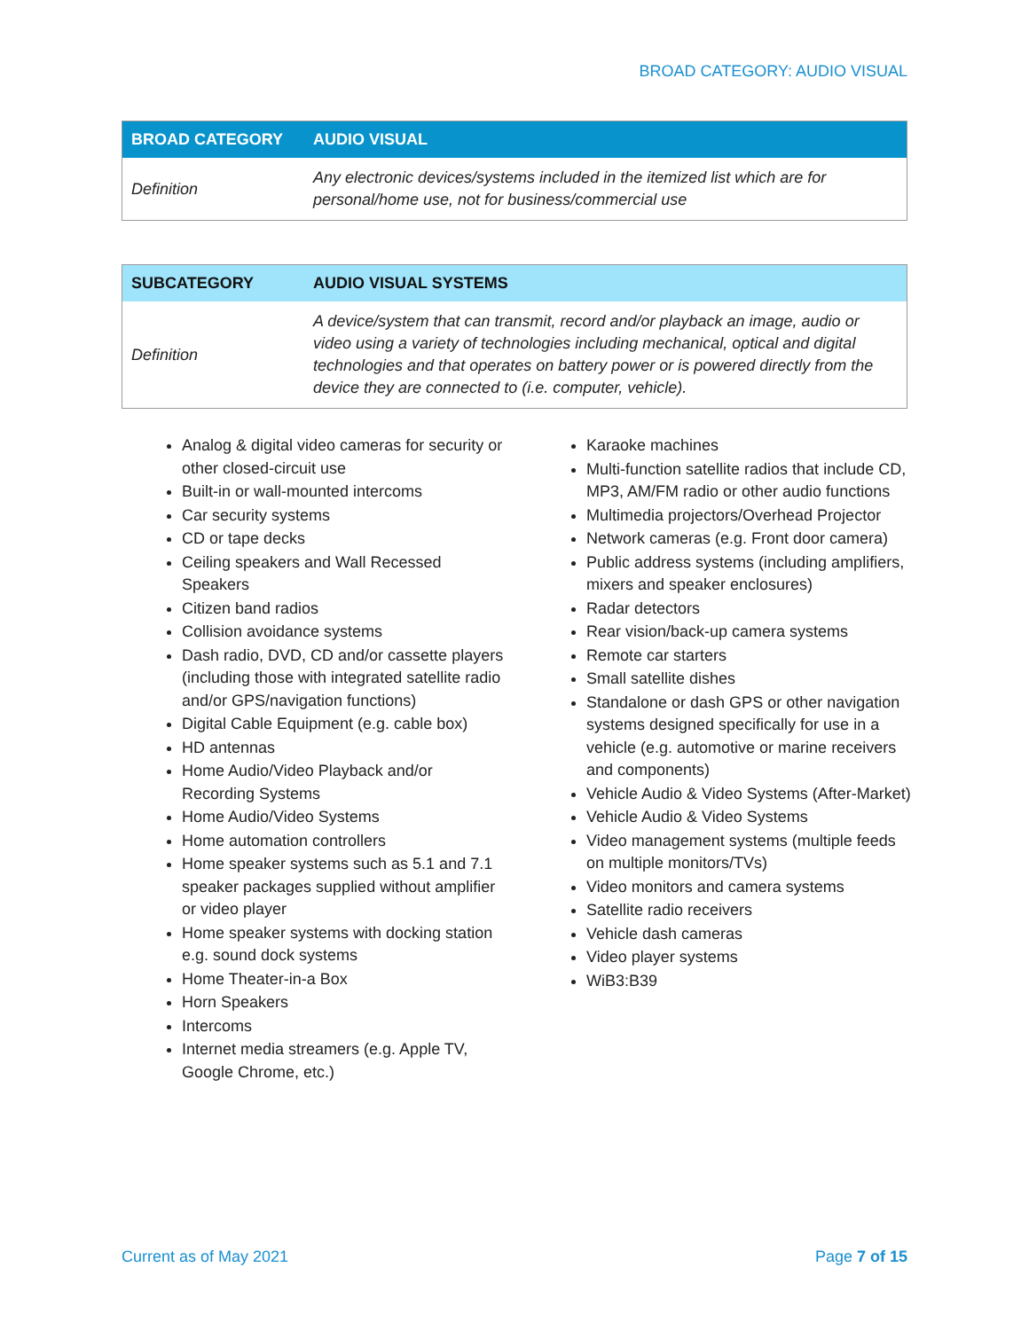BROAD CATEGORY: AUDIO VISUAL
| BROAD CATEGORY | AUDIO VISUAL |
| --- | --- |
| Definition | Any electronic devices/systems included in the itemized list which are for personal/home use, not for business/commercial use |
| SUBCATEGORY | AUDIO VISUAL SYSTEMS |
| --- | --- |
| Definition | A device/system that can transmit, record and/or playback an image, audio or video using a variety of technologies including mechanical, optical and digital technologies and that operates on battery power or is powered directly from the device they are connected to (i.e. computer, vehicle). |
Analog & digital video cameras for security or other closed-circuit use
Built-in or wall-mounted intercoms
Car security systems
CD or tape decks
Ceiling speakers and Wall Recessed Speakers
Citizen band radios
Collision avoidance systems
Dash radio, DVD, CD and/or cassette players (including those with integrated satellite radio and/or GPS/navigation functions)
Digital Cable Equipment (e.g. cable box)
HD antennas
Home Audio/Video Playback and/or Recording Systems
Home Audio/Video Systems
Home automation controllers
Home speaker systems such as 5.1 and 7.1 speaker packages supplied without amplifier or video player
Home speaker systems with docking station e.g. sound dock systems
Home Theater-in-a Box
Horn Speakers
Intercoms
Internet media streamers (e.g. Apple TV, Google Chrome, etc.)
Karaoke machines
Multi-function satellite radios that include CD, MP3, AM/FM radio or other audio functions
Multimedia projectors/Overhead Projector
Network cameras (e.g. Front door camera)
Public address systems (including amplifiers, mixers and speaker enclosures)
Radar detectors
Rear vision/back-up camera systems
Remote car starters
Small satellite dishes
Standalone or dash GPS or other navigation systems designed specifically for use in a vehicle (e.g. automotive or marine receivers and components)
Vehicle Audio & Video Systems (After-Market)
Vehicle Audio & Video Systems
Video management systems (multiple feeds on multiple monitors/TVs)
Video monitors and camera systems
Satellite radio receivers
Vehicle dash cameras
Video player systems
WiB3:B39
Current as of May 2021 Page 7 of 15